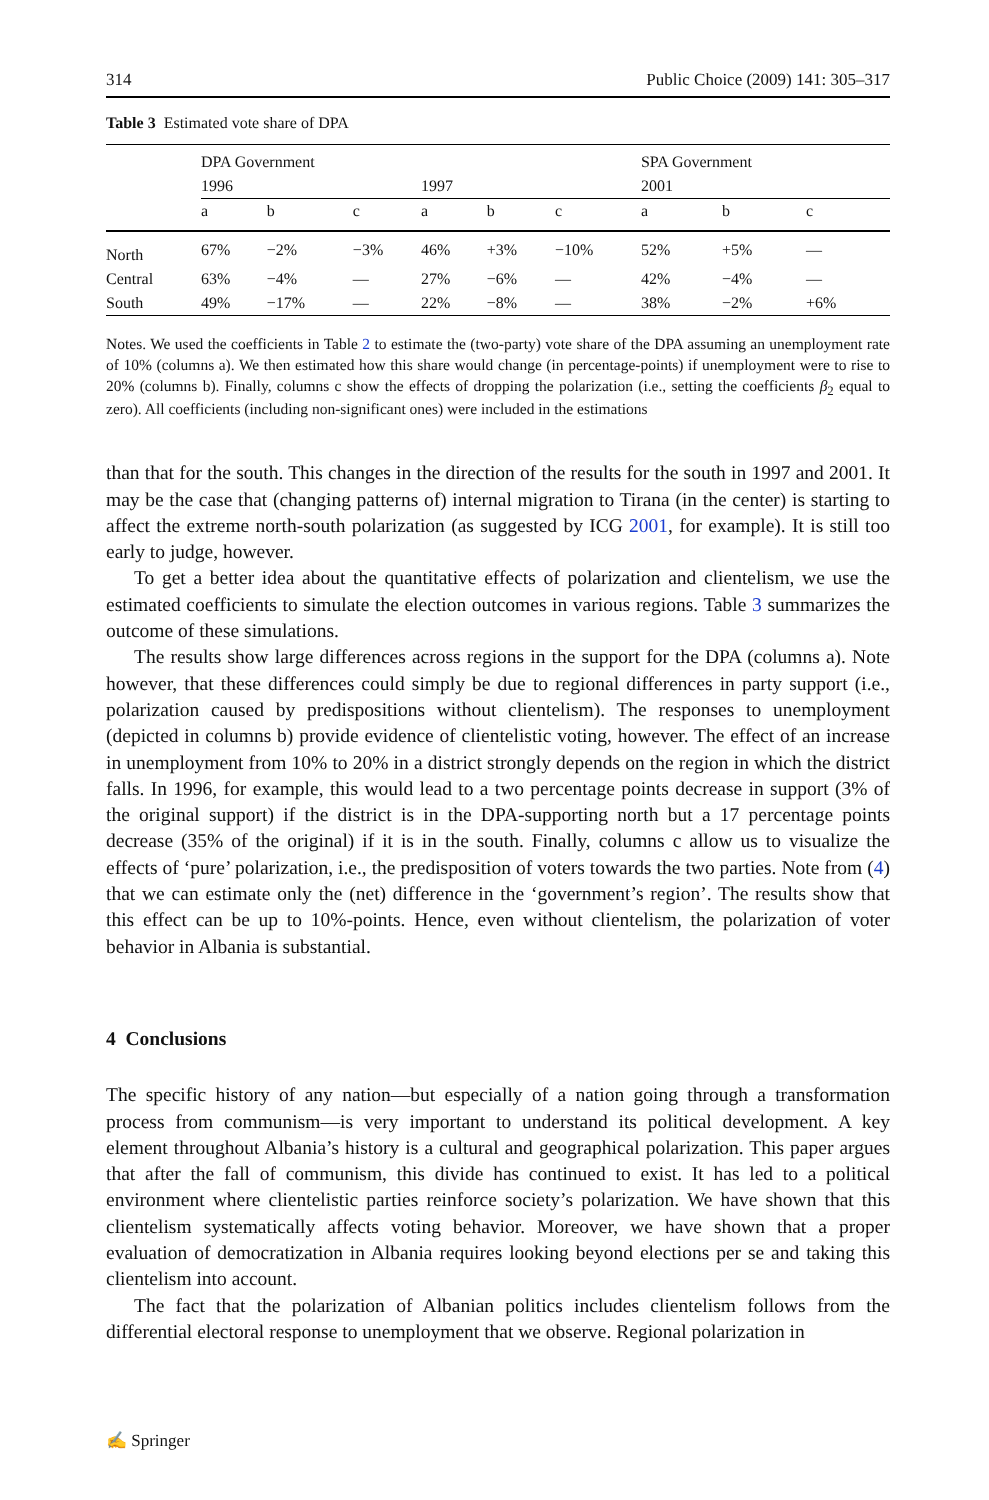314 Public Choice (2009) 141: 305–317
Table 3 Estimated vote share of DPA
| | DPA Government | | | | | | SPA Government | | |
| --- | --- | --- | --- | --- | --- | --- | --- | --- | --- |
| | 1996 | | | 1997 | | | 2001 | | |
| | a | b | c | a | b | c | a | b | c |
| North | 67% | −2% | −3% | 46% | +3% | −10% | 52% | +5% | — |
| Central | 63% | −4% | — | 27% | −6% | — | 42% | −4% | — |
| South | 49% | −17% | — | 22% | −8% | — | 38% | −2% | +6% |
Notes. We used the coefficients in Table 2 to estimate the (two-party) vote share of the DPA assuming an unemployment rate of 10% (columns a). We then estimated how this share would change (in percentage-points) if unemployment were to rise to 20% (columns b). Finally, columns c show the effects of dropping the polarization (i.e., setting the coefficients β<sub>2</sub> equal to zero). All coefficients (including non-significant ones) were included in the estimations
than that for the south. This changes in the direction of the results for the south in 1997 and 2001. It may be the case that (changing patterns of) internal migration to Tirana (in the center) is starting to affect the extreme north-south polarization (as suggested by ICG 2001, for example). It is still too early to judge, however.
To get a better idea about the quantitative effects of polarization and clientelism, we use the estimated coefficients to simulate the election outcomes in various regions. Table 3 summarizes the outcome of these simulations.
The results show large differences across regions in the support for the DPA (columns a). Note however, that these differences could simply be due to regional differences in party support (i.e., polarization caused by predispositions without clientelism). The responses to unemployment (depicted in columns b) provide evidence of clientelistic voting, however. The effect of an increase in unemployment from 10% to 20% in a district strongly depends on the region in which the district falls. In 1996, for example, this would lead to a two percentage points decrease in support (3% of the original support) if the district is in the DPA-supporting north but a 17 percentage points decrease (35% of the original) if it is in the south. Finally, columns c allow us to visualize the effects of ‘pure’ polarization, i.e., the predisposition of voters towards the two parties. Note from (4) that we can estimate only the (net) difference in the ‘government’s region’. The results show that this effect can be up to 10%-points. Hence, even without clientelism, the polarization of voter behavior in Albania is substantial.
4 Conclusions
The specific history of any nation—but especially of a nation going through a transformation process from communism—is very important to understand its political development. A key element throughout Albania’s history is a cultural and geographical polarization. This paper argues that after the fall of communism, this divide has continued to exist. It has led to a political environment where clientelistic parties reinforce society’s polarization. We have shown that this clientelism systematically affects voting behavior. Moreover, we have shown that a proper evaluation of democratization in Albania requires looking beyond elections per se and taking this clientelism into account.
The fact that the polarization of Albanian politics includes clientelism follows from the differential electoral response to unemployment that we observe. Regional polarization in
✍ Springer